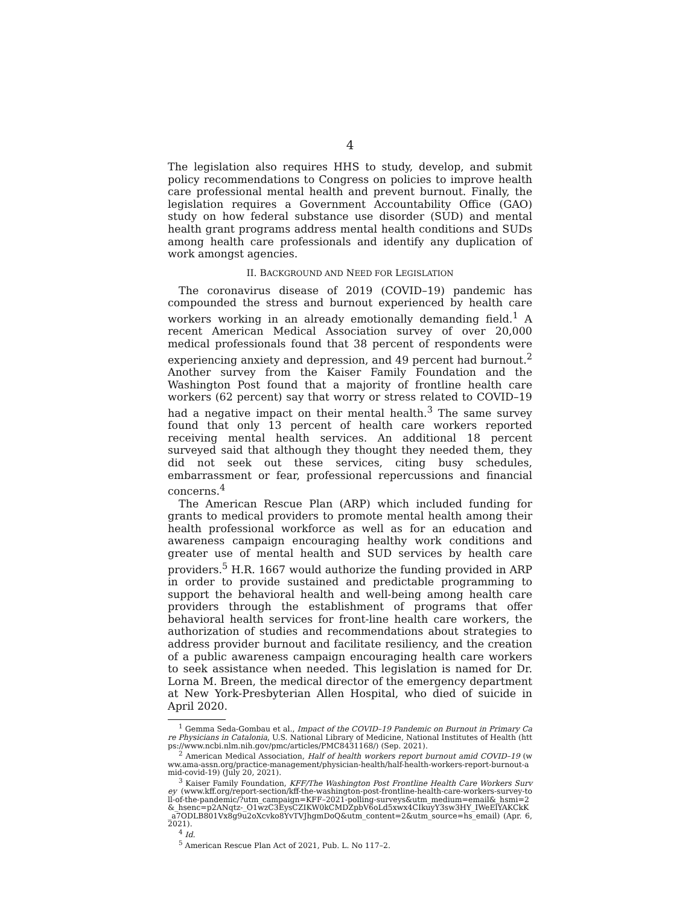4
The legislation also requires HHS to study, develop, and submit policy recommendations to Congress on policies to improve health care professional mental health and prevent burnout. Finally, the legislation requires a Government Accountability Office (GAO) study on how federal substance use disorder (SUD) and mental health grant programs address mental health conditions and SUDs among health care professionals and identify any duplication of work amongst agencies.
II. BACKGROUND AND NEED FOR LEGISLATION
The coronavirus disease of 2019 (COVID–19) pandemic has compounded the stress and burnout experienced by health care workers working in an already emotionally demanding field.<sup>1</sup> A recent American Medical Association survey of over 20,000 medical professionals found that 38 percent of respondents were experiencing anxiety and depression, and 49 percent had burnout.<sup>2</sup> Another survey from the Kaiser Family Foundation and the Washington Post found that a majority of frontline health care workers (62 percent) say that worry or stress related to COVID–19 had a negative impact on their mental health.<sup>3</sup> The same survey found that only 13 percent of health care workers reported receiving mental health services. An additional 18 percent surveyed said that although they thought they needed them, they did not seek out these services, citing busy schedules, embarrassment or fear, professional repercussions and financial concerns.<sup>4</sup>
The American Rescue Plan (ARP) which included funding for grants to medical providers to promote mental health among their health professional workforce as well as for an education and awareness campaign encouraging healthy work conditions and greater use of mental health and SUD services by health care providers.<sup>5</sup> H.R. 1667 would authorize the funding provided in ARP in order to provide sustained and predictable programming to support the behavioral health and well-being among health care providers through the establishment of programs that offer behavioral health services for front-line health care workers, the authorization of studies and recommendations about strategies to address provider burnout and facilitate resiliency, and the creation of a public awareness campaign encouraging health care workers to seek assistance when needed. This legislation is named for Dr. Lorna M. Breen, the medical director of the emergency department at New York-Presbyterian Allen Hospital, who died of suicide in April 2020.
<sup>1</sup> Gemma Seda-Gombau et al., Impact of the COVID–19 Pandemic on Burnout in Primary Care Physicians in Catalonia, U.S. National Library of Medicine, National Institutes of Health (https://www.ncbi.nlm.nih.gov/pmc/articles/PMC8431168/) (Sep. 2021).
<sup>2</sup> American Medical Association, Half of health workers report burnout amid COVID–19 (www.ama-assn.org/practice-management/physician-health/half-health-workers-report-burnout-amid-covid-19) (July 20, 2021).
<sup>3</sup> Kaiser Family Foundation, KFF/The Washington Post Frontline Health Care Workers Survey (www.kff.org/report-section/kff-the-washington-post-frontline-health-care-workers-survey-toll-of-the-pandemic/?utm_campaign=KFF–2021-polling-surveys&utm_medium=email&_hsmi=2&_hsenc=p2ANqtz-_O1wzC3EysCZIKW0kCMDZpbV6oLd5xwx4CIkuyY3sw3HY_IWeElYAKCkK_a7ODLB801Vx8g9u2oXcvko8YvTVJhgmDoQ&utm_content=2&utm_source=hs_email) (Apr. 6, 2021).
<sup>4</sup> Id.
<sup>5</sup> American Rescue Plan Act of 2021, Pub. L. No 117–2.